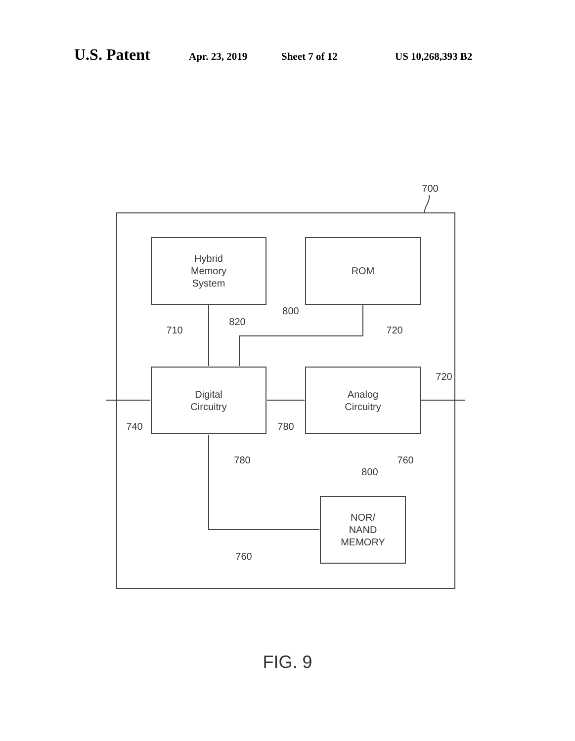U.S. Patent Apr. 23, 2019 Sheet 7 of 12 US 10,268,393 B2
700
Hybrid
Memory
System
ROM
Digital
Circuitry
Analog
Circuitry
NOR/
NAND
MEMORY
710
820
800
720
720
740
780
780
760
800
760
FIG. 9